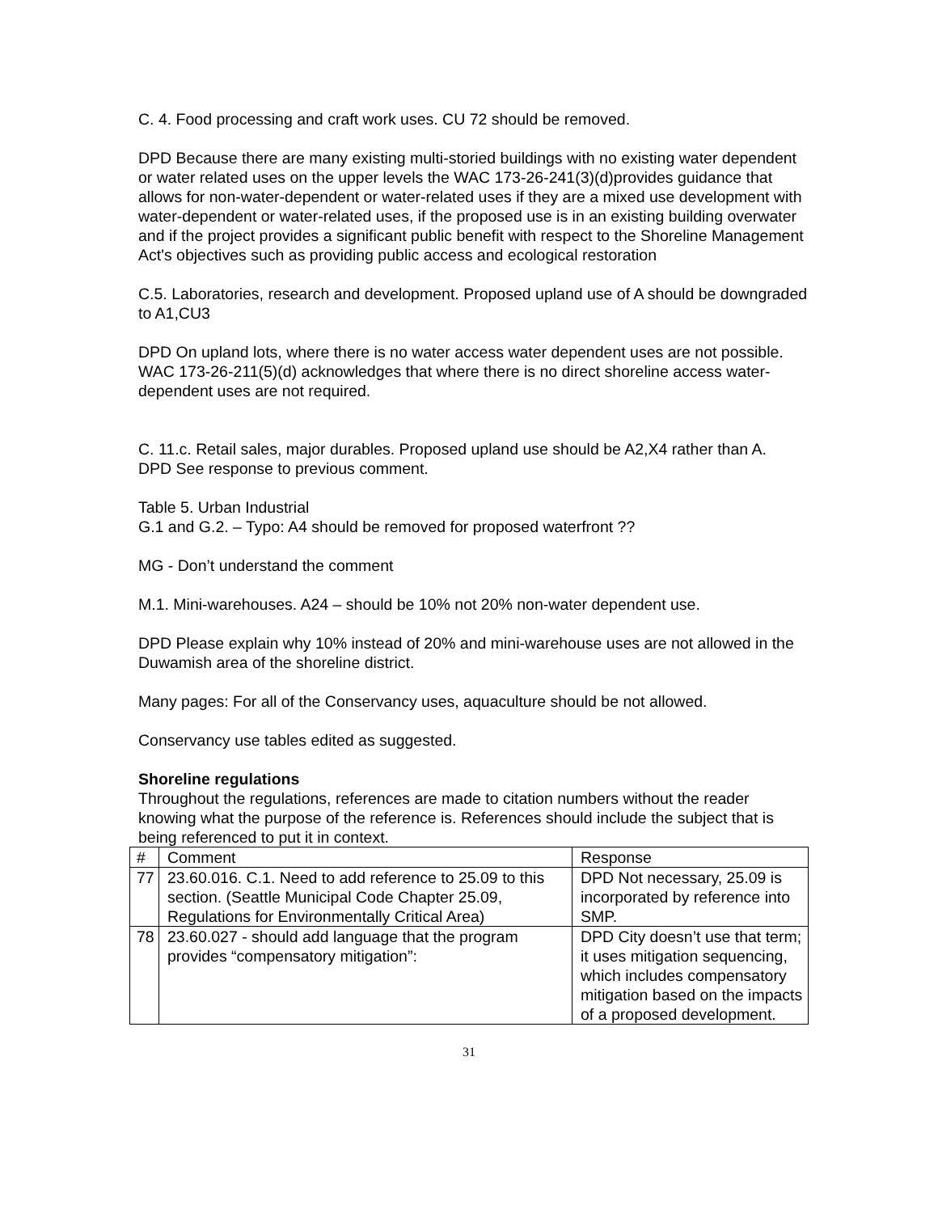C. 4. Food processing and craft work uses. CU 72 should be removed.
DPD Because there are many existing multi-storied buildings with no existing water dependent or water related uses on the upper levels the WAC 173-26-241(3)(d)provides guidance that allows for non-water-dependent or water-related uses if they are a mixed use development with water-dependent or water-related uses, if the proposed use is in an existing building overwater and if the project provides a significant public benefit with respect to the Shoreline Management Act's objectives such as providing public access and ecological restoration
C.5. Laboratories, research and development. Proposed upland use of A should be downgraded to A1,CU3
DPD On upland lots, where there is no water access water dependent uses are not possible. WAC 173-26-211(5)(d) acknowledges that where there is no direct shoreline access water-dependent uses are not required.
C. 11.c. Retail sales, major durables. Proposed upland use should be A2,X4 rather than A.
DPD See response to previous comment.
Table 5. Urban Industrial
G.1 and G.2. – Typo: A4 should be removed for proposed waterfront ??
MG - Don’t understand the comment
M.1. Mini-warehouses. A24 – should be 10% not 20% non-water dependent use.
DPD Please explain why 10% instead of 20% and mini-warehouse uses are not allowed in the Duwamish area of the shoreline district.
Many pages: For all of the Conservancy uses, aquaculture should be not allowed.
Conservancy use tables edited as suggested.
Shoreline regulations
Throughout the regulations, references are made to citation numbers without the reader knowing what the purpose of the reference is. References should include the subject that is being referenced to put it in context.
| # | Comment | Response |
| 77 | 23.60.016. C.1. Need to add reference to 25.09 to this section. (Seattle Municipal Code Chapter 25.09, Regulations for Environmentally Critical Area) | DPD Not necessary, 25.09 is incorporated by reference into SMP. |
| 78 | 23.60.027 - should add language that the program provides “compensatory mitigation”: | DPD City doesn’t use that term; it uses mitigation sequencing, which includes compensatory mitigation based on the impacts of a proposed development. |
31